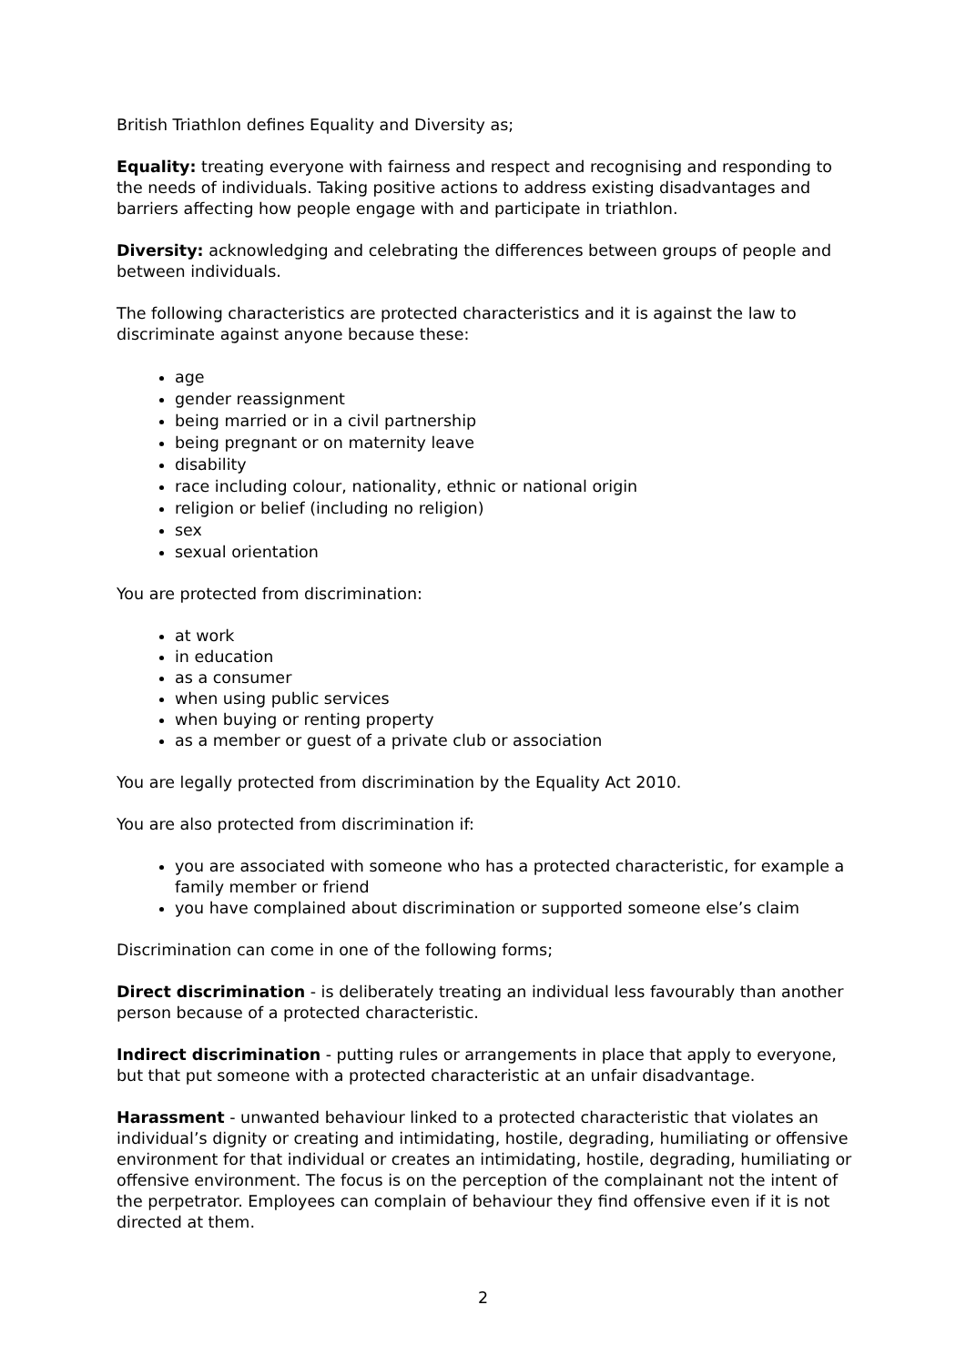British Triathlon defines Equality and Diversity as;
Equality: treating everyone with fairness and respect and recognising and responding to the needs of individuals. Taking positive actions to address existing disadvantages and barriers affecting how people engage with and participate in triathlon.
Diversity: acknowledging and celebrating the differences between groups of people and between individuals.
The following characteristics are protected characteristics and it is against the law to discriminate against anyone because these:
age
gender reassignment
being married or in a civil partnership
being pregnant or on maternity leave
disability
race including colour, nationality, ethnic or national origin
religion or belief (including no religion)
sex
sexual orientation
You are protected from discrimination:
at work
in education
as a consumer
when using public services
when buying or renting property
as a member or guest of a private club or association
You are legally protected from discrimination by the Equality Act 2010.
You are also protected from discrimination if:
you are associated with someone who has a protected characteristic, for example a family member or friend
you have complained about discrimination or supported someone else’s claim
Discrimination can come in one of the following forms;
Direct discrimination - is deliberately treating an individual less favourably than another person because of a protected characteristic.
Indirect discrimination - putting rules or arrangements in place that apply to everyone, but that put someone with a protected characteristic at an unfair disadvantage.
Harassment - unwanted behaviour linked to a protected characteristic that violates an individual’s dignity or creating and intimidating, hostile, degrading, humiliating or offensive environment for that individual or creates an intimidating, hostile, degrading, humiliating or offensive environment. The focus is on the perception of the complainant not the intent of the perpetrator. Employees can complain of behaviour they find offensive even if it is not directed at them.
2